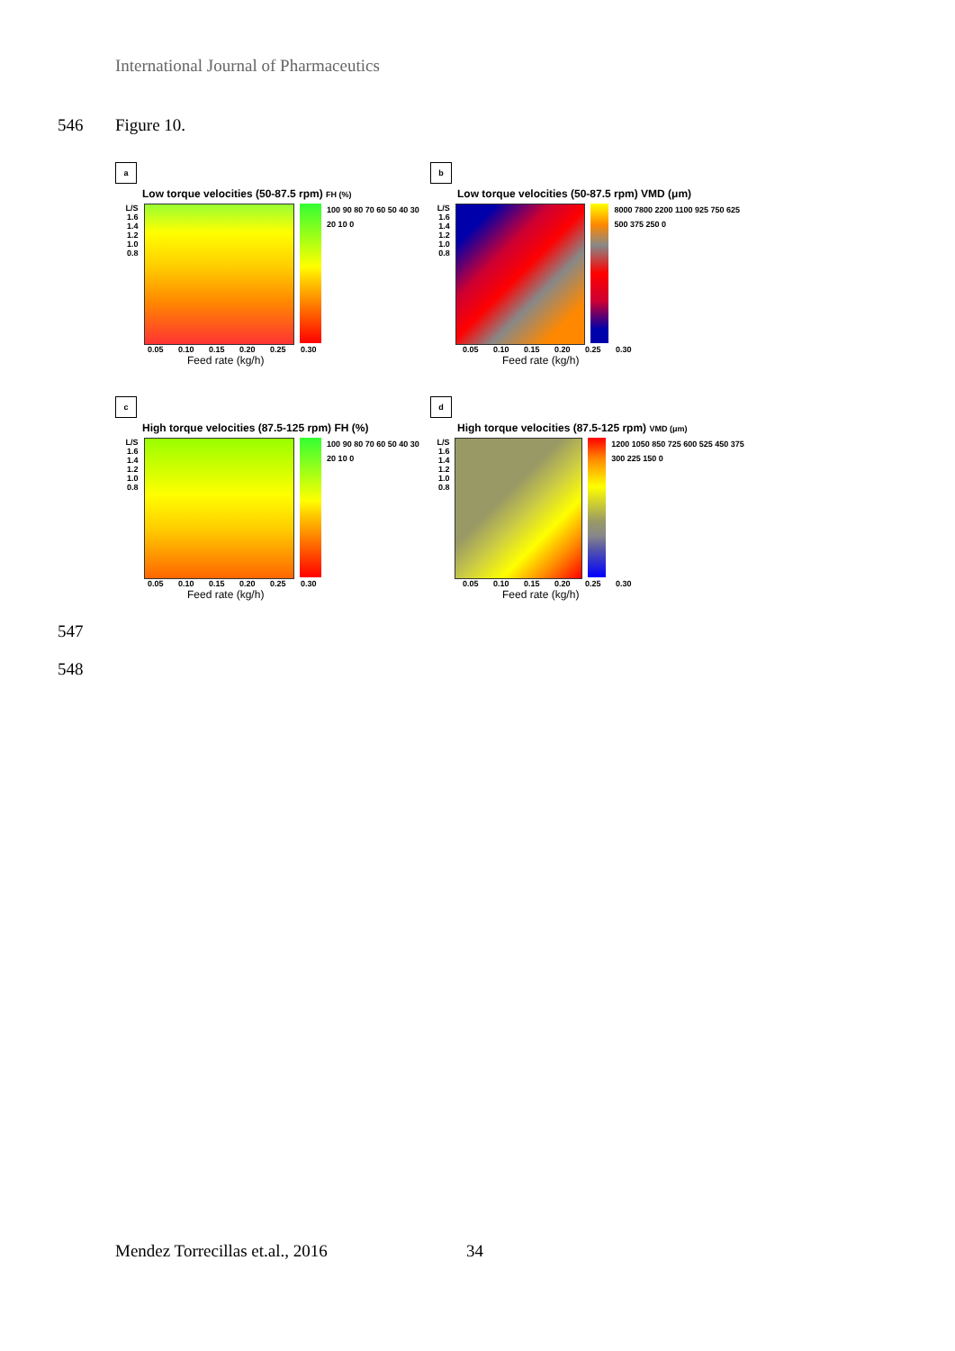International Journal of Pharmaceutics
546 Figure 10.
a
Low torque velocities (50-87.5 rpm) FH (%)
L/S
1.6
1.4
1.2
1.0
0.8
100 90 80 70 60 50 40 30 20 10 0
0.05 0.10 0.15 0.20 0.25 0.30
Feed rate (kg/h)
b
Low torque velocities (50-87.5 rpm) VMD (μm)
L/S
1.6
1.4
1.2
1.0
0.8
8000 7800 2200 1100 925 750 625 500 375 250 0
0.05 0.10 0.15 0.20 0.25 0.30
Feed rate (kg/h)
c
High torque velocities (87.5-125 rpm) FH (%)
L/S
1.6
1.4
1.2
1.0
0.8
100 90 80 70 60 50 40 30 20 10 0
0.05 0.10 0.15 0.20 0.25 0.30
Feed rate (kg/h)
d
High torque velocities (87.5-125 rpm) VMD (μm)
L/S
1.6
1.4
1.2
1.0
0.8
1200 1050 850 725 600 525 450 375 300 225 150 0
0.05 0.10 0.15 0.20 0.25 0.30
Feed rate (kg/h)
547
548
Mendez Torrecillas et.al., 2016
34